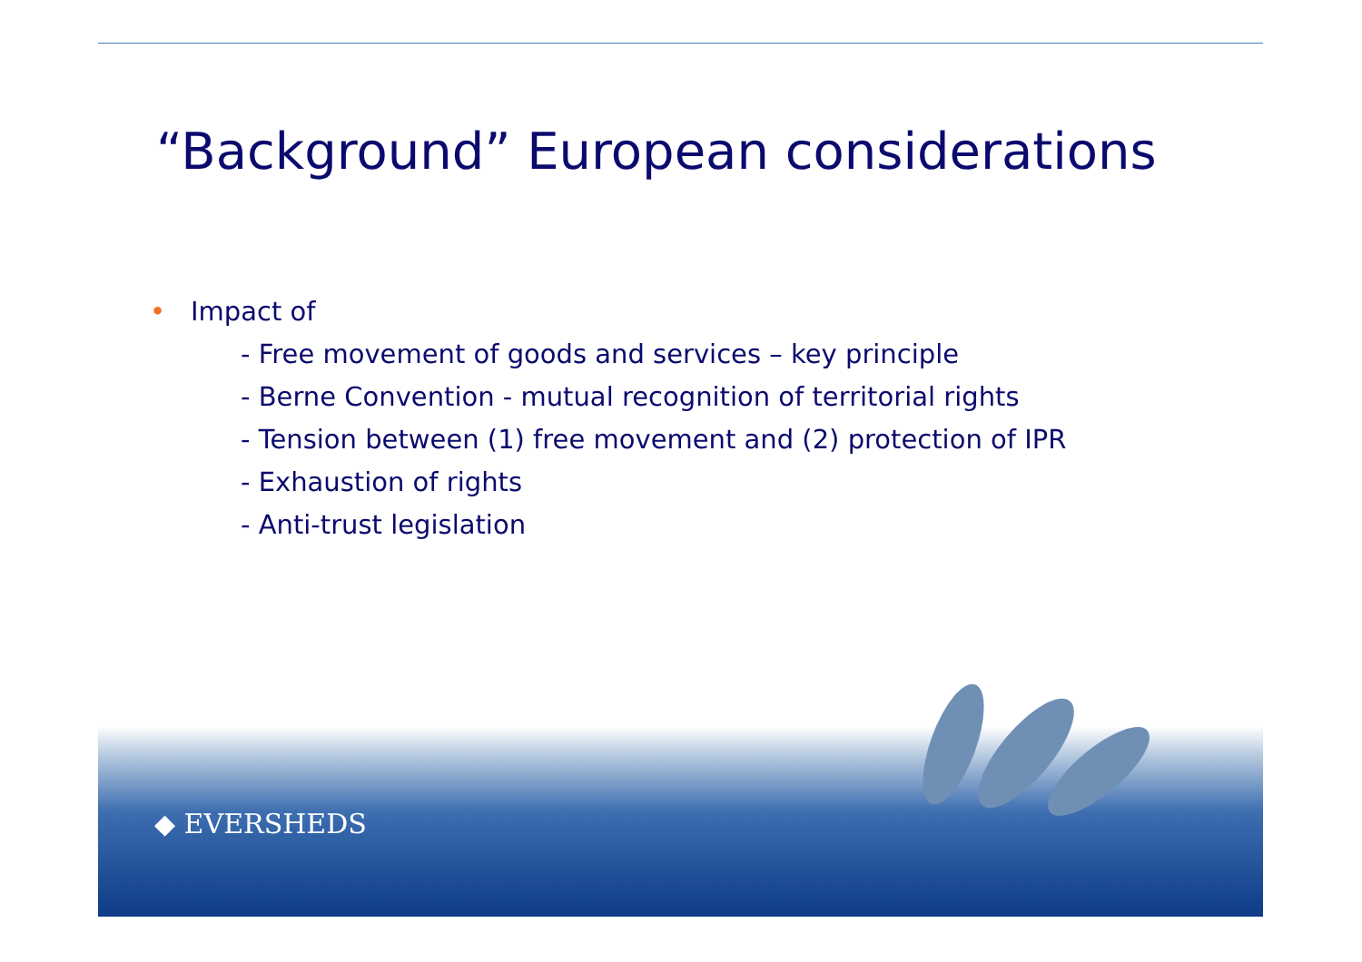“Background” European considerations
• Impact of
- Free movement of goods and services – key principle
- Berne Convention - mutual recognition of territorial rights
- Tension between (1) free movement and (2) protection of IPR
- Exhaustion of rights
- Anti-trust legislation
◆ EVERSHEDS